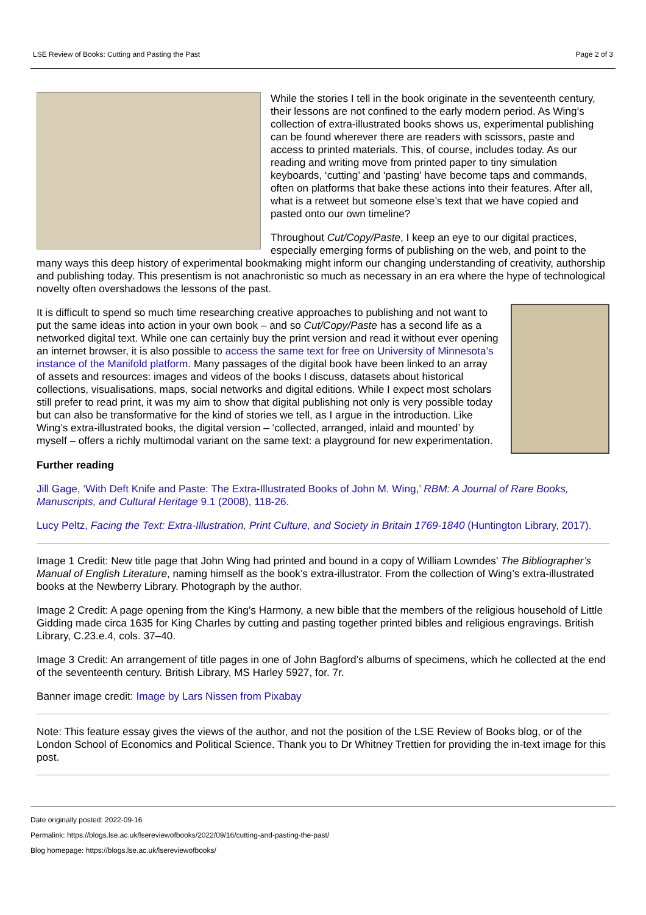LSE Review of Books: Cutting and Pasting the Past Page 2 of 3
While the stories I tell in the book originate in the seventeenth century, their lessons are not confined to the early modern period. As Wing’s collection of extra-illustrated books shows us, experimental publishing can be found wherever there are readers with scissors, paste and access to printed materials. This, of course, includes today. As our reading and writing move from printed paper to tiny simulation keyboards, ‘cutting’ and ‘pasting’ have become taps and commands, often on platforms that bake these actions into their features. After all, what is a retweet but someone else’s text that we have copied and pasted onto our own timeline?
Throughout Cut/Copy/Paste, I keep an eye to our digital practices, especially emerging forms of publishing on the web, and point to the many ways this deep history of experimental bookmaking might inform our changing understanding of creativity, authorship and publishing today. This presentism is not anachronistic so much as necessary in an era where the hype of technological novelty often overshadows the lessons of the past.
It is difficult to spend so much time researching creative approaches to publishing and not want to put the same ideas into action in your own book – and so Cut/Copy/Paste has a second life as a networked digital text. While one can certainly buy the print version and read it without ever opening an internet browser, it is also possible to access the same text for free on University of Minnesota’s instance of the Manifold platform. Many passages of the digital book have been linked to an array of assets and resources: images and videos of the books I discuss, datasets about historical collections, visualisations, maps, social networks and digital editions. While I expect most scholars still prefer to read print, it was my aim to show that digital publishing not only is very possible today but can also be transformative for the kind of stories we tell, as I argue in the introduction. Like Wing’s extra-illustrated books, the digital version – ‘collected, arranged, inlaid and mounted’ by myself – offers a richly multimodal variant on the same text: a playground for new experimentation.
Further reading
Jill Gage, ‘With Deft Knife and Paste: The Extra-Illustrated Books of John M. Wing,’ RBM: A Journal of Rare Books, Manuscripts, and Cultural Heritage 9.1 (2008), 118-26.
Lucy Peltz, Facing the Text: Extra-Illustration, Print Culture, and Society in Britain 1769-1840 (Huntington Library, 2017).
Image 1 Credit: New title page that John Wing had printed and bound in a copy of William Lowndes’ The Bibliographer’s Manual of English Literature, naming himself as the book’s extra-illustrator. From the collection of Wing’s extra-illustrated books at the Newberry Library. Photograph by the author.
Image 2 Credit: A page opening from the King’s Harmony, a new bible that the members of the religious household of Little Gidding made circa 1635 for King Charles by cutting and pasting together printed bibles and religious engravings. British Library, C.23.e.4, cols. 37–40.
Image 3 Credit: An arrangement of title pages in one of John Bagford’s albums of specimens, which he collected at the end of the seventeenth century. British Library, MS Harley 5927, for. 7r.
Banner image credit: Image by Lars Nissen from Pixabay
Note: This feature essay gives the views of the author, and not the position of the LSE Review of Books blog, or of the London School of Economics and Political Science. Thank you to Dr Whitney Trettien for providing the in-text image for this post.
Date originally posted: 2022-09-16
Permalink: https://blogs.lse.ac.uk/lsereviewofbooks/2022/09/16/cutting-and-pasting-the-past/
Blog homepage: https://blogs.lse.ac.uk/lsereviewofbooks/